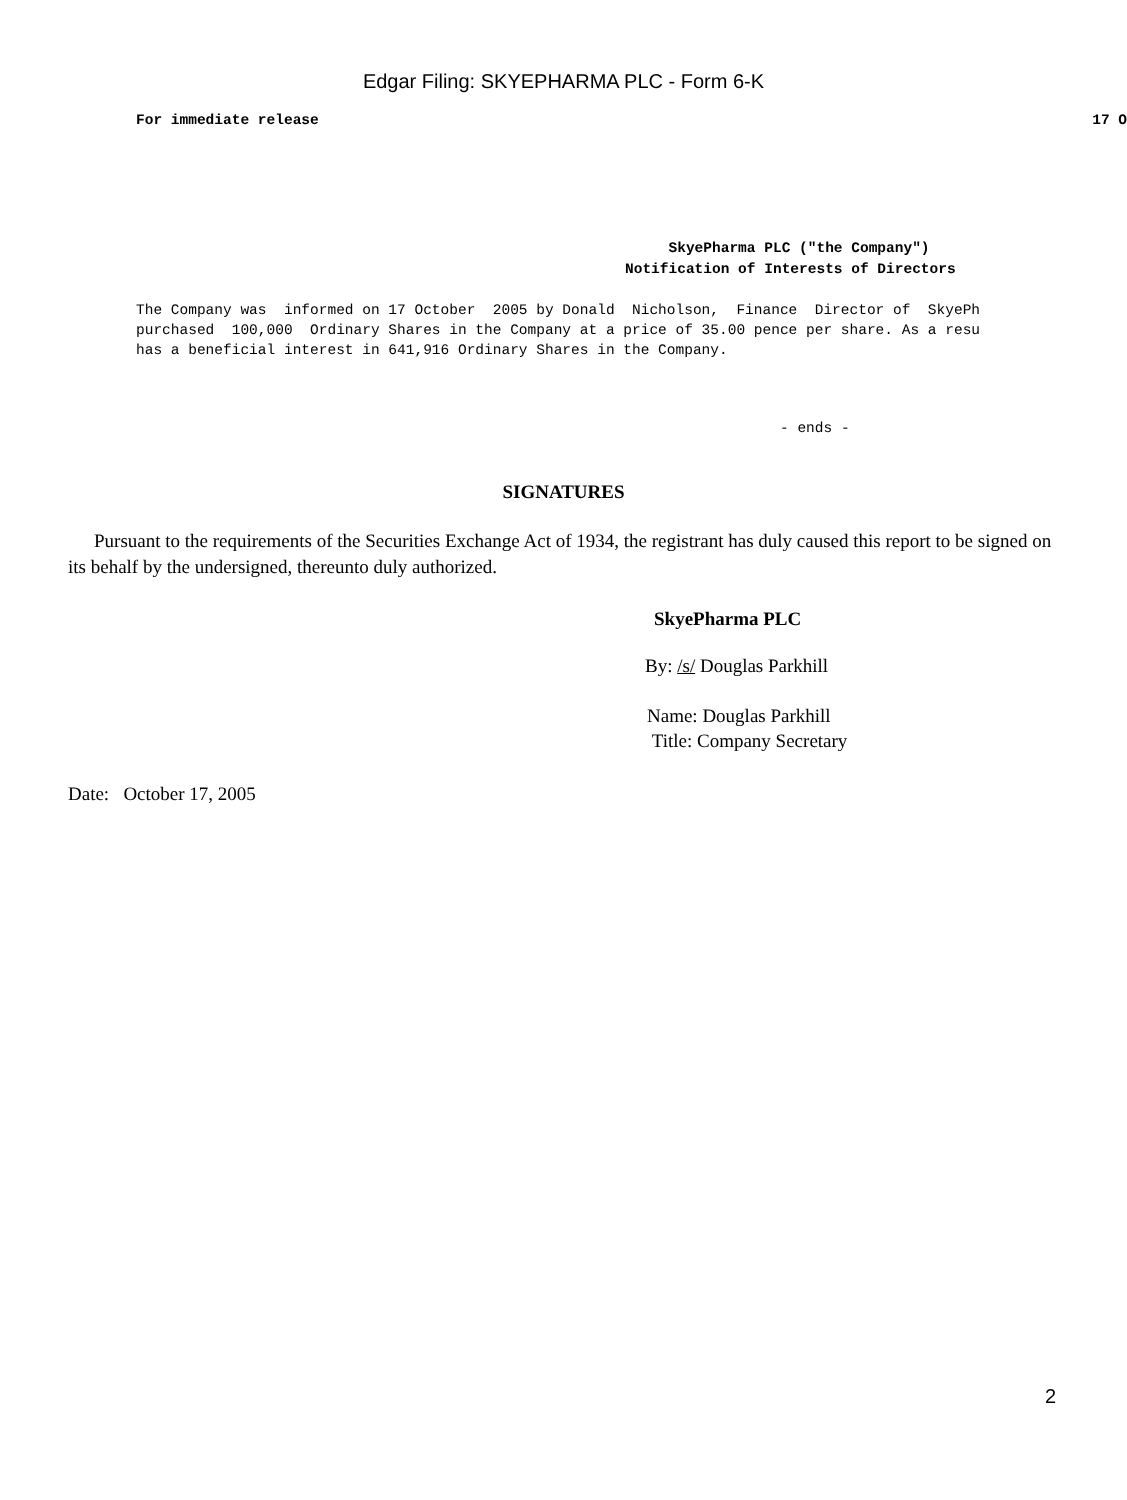Edgar Filing: SKYEPHARMA PLC - Form 6-K
For immediate release 17 O
SkyePharma PLC ("the Company") Notification of Interests of Directors
The Company was informed on 17 October 2005 by Donald Nicholson, Finance Director of SkyePh purchased 100,000 Ordinary Shares in the Company at a price of 35.00 pence per share. As a resu has a beneficial interest in 641,916 Ordinary Shares in the Company.
- ends -
SIGNATURES
Pursuant to the requirements of the Securities Exchange Act of 1934, the registrant has duly caused this report to be signed on its behalf by the undersigned, thereunto duly authorized.
SkyePharma PLC
By: /s/ Douglas Parkhill
Name: Douglas Parkhill
Title: Company Secretary
Date: October 17, 2005
2